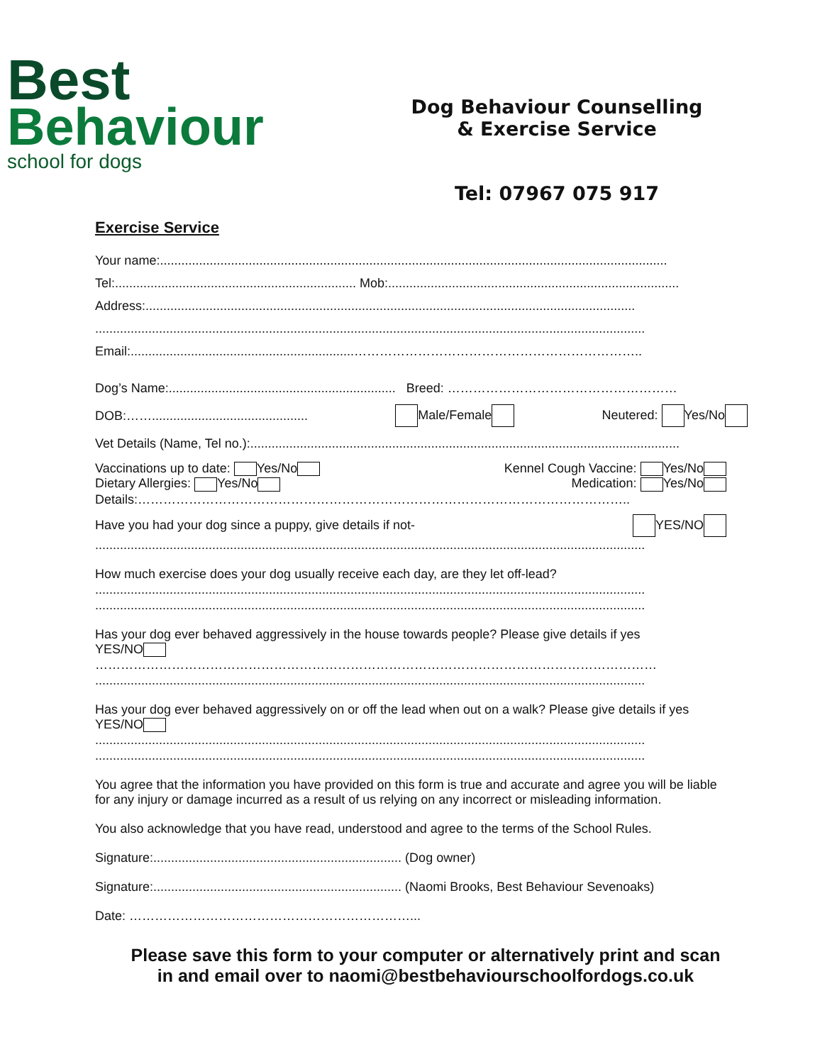Best
Behaviour
school for dogs
Dog Behaviour Counselling
& Exercise Service
Tel: 07967 075 917
Exercise Service
Your name:...............................................................................................................................................
Tel:.................................................................... Mob:..................................................................................
Address:..........................................................................................................................................
...........................................................................................................................................................
Email:...............................................................…………………………………………………………..
Dog’s Name:................................................................ Breed: ………………………………………………
DOB:……............................................ Male/Female Neutered: Yes/No
Vet Details (Name, Tel no.):.........................................................................................................................
Vaccinations up to date: Yes/No Kennel Cough Vaccine: Yes/No
Dietary Allergies: Yes/No Medication: Yes/No
Details:……………………………………………………………………………………………………..
Have you had your dog since a puppy, give details if not- YES/NO
...........................................................................................................................................................
How much exercise does your dog usually receive each day, are they let off-lead?
...........................................................................................................................................................
...........................................................................................................................................................
Has your dog ever behaved aggressively in the house towards people? Please give details if yes
YES/NO
……………………………………………………………………………………………………………………
...........................................................................................................................................................
Has your dog ever behaved aggressively on or off the lead when out on a walk? Please give details if yes
YES/NO
...........................................................................................................................................................
...........................................................................................................................................................
You agree that the information you have provided on this form is true and accurate and agree you will be liable for any injury or damage incurred as a result of us relying on any incorrect or misleading information.
You also acknowledge that you have read, understood and agree to the terms of the School Rules.
Signature:...................................................................... (Dog owner)
Signature:...................................................................... (Naomi Brooks, Best Behaviour Sevenoaks)
Date: …………………………………………………………...
Please save this form to your computer or alternatively print and scan
in and email over to naomi@bestbehaviourschoolfordogs.co.uk